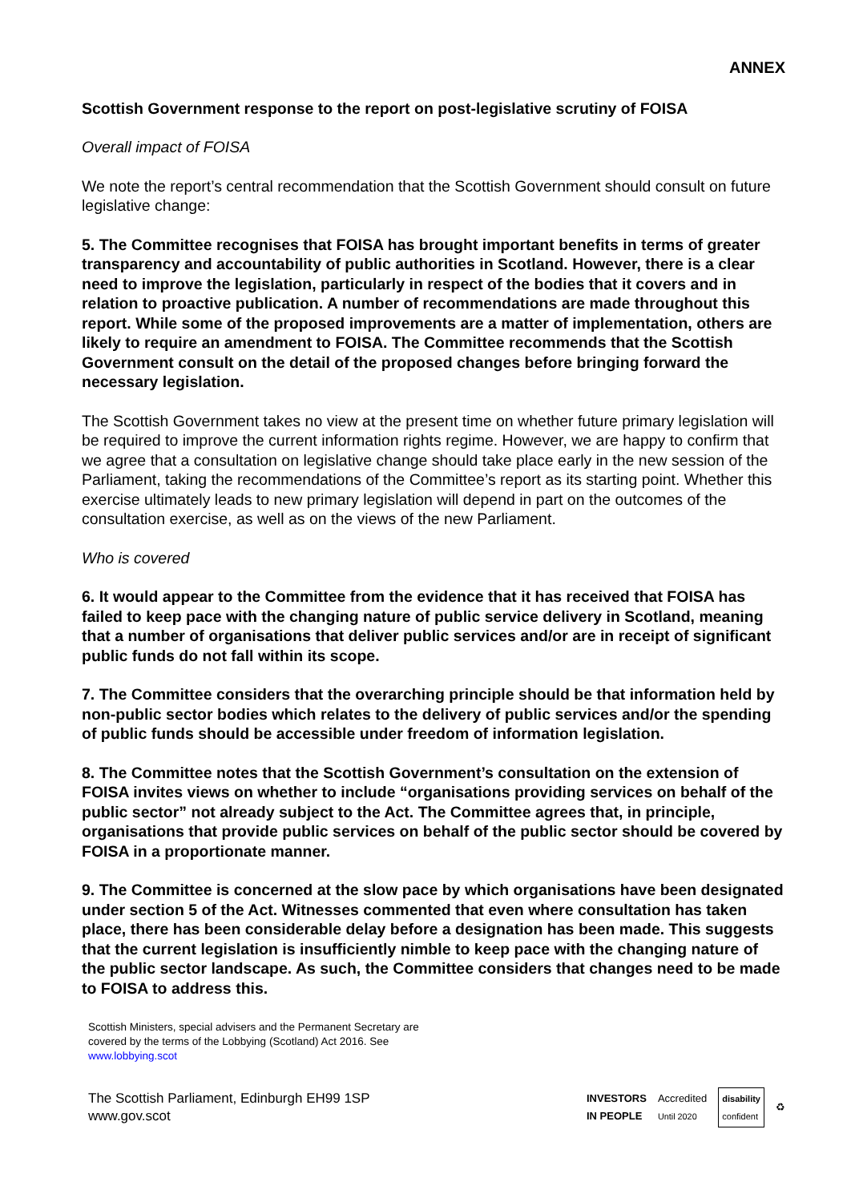ANNEX
Scottish Government response to the report on post-legislative scrutiny of FOISA
Overall impact of FOISA
We note the report’s central recommendation that the Scottish Government should consult on future legislative change:
5. The Committee recognises that FOISA has brought important benefits in terms of greater transparency and accountability of public authorities in Scotland. However, there is a clear need to improve the legislation, particularly in respect of the bodies that it covers and in relation to proactive publication. A number of recommendations are made throughout this report. While some of the proposed improvements are a matter of implementation, others are likely to require an amendment to FOISA. The Committee recommends that the Scottish Government consult on the detail of the proposed changes before bringing forward the necessary legislation.
The Scottish Government takes no view at the present time on whether future primary legislation will be required to improve the current information rights regime. However, we are happy to confirm that we agree that a consultation on legislative change should take place early in the new session of the Parliament, taking the recommendations of the Committee’s report as its starting point. Whether this exercise ultimately leads to new primary legislation will depend in part on the outcomes of the consultation exercise, as well as on the views of the new Parliament.
Who is covered
6. It would appear to the Committee from the evidence that it has received that FOISA has failed to keep pace with the changing nature of public service delivery in Scotland, meaning that a number of organisations that deliver public services and/or are in receipt of significant public funds do not fall within its scope.
7. The Committee considers that the overarching principle should be that information held by non-public sector bodies which relates to the delivery of public services and/or the spending of public funds should be accessible under freedom of information legislation.
8. The Committee notes that the Scottish Government’s consultation on the extension of FOISA invites views on whether to include “organisations providing services on behalf of the public sector” not already subject to the Act. The Committee agrees that, in principle, organisations that provide public services on behalf of the public sector should be covered by FOISA in a proportionate manner.
9. The Committee is concerned at the slow pace by which organisations have been designated under section 5 of the Act. Witnesses commented that even where consultation has taken place, there has been considerable delay before a designation has been made. This suggests that the current legislation is insufficiently nimble to keep pace with the changing nature of the public sector landscape. As such, the Committee considers that changes need to be made to FOISA to address this.
Scottish Ministers, special advisers and the Permanent Secretary are
covered by the terms of the Lobbying (Scotland) Act 2016. See
www.lobbying.scot
The Scottish Parliament, Edinburgh EH99 1SP
www.gov.scot
INVESTORS
IN PEOPLE Accredited
Until 2020 disability
confident ♻